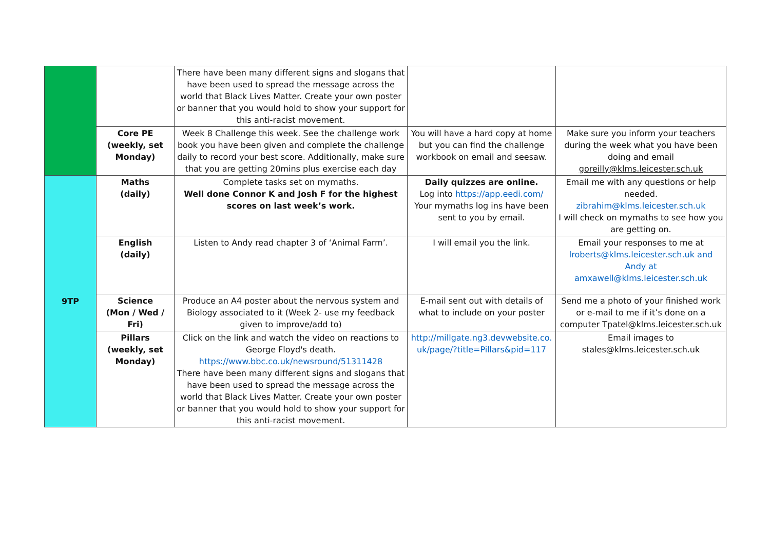| | | There have been many different signs and slogans that have been used to spread the message across the world that Black Lives Matter. Create your own poster or banner that you would hold to show your support for this anti-racist movement. | | |
| | Core PE (weekly, set Monday) | Week 8 Challenge this week. See the challenge work book you have been given and complete the challenge daily to record your best score. Additionally, make sure that you are getting 20mins plus exercise each day | You will have a hard copy at home but you can find the challenge workbook on email and seesaw. | Make sure you inform your teachers during the week what you have been doing and email goreilly@klms.leicester.sch.uk |
| 9TP | Maths (daily) | Complete tasks set on mymaths. Well done Connor K and Josh F for the highest scores on last week’s work. | Daily quizzes are online. Log into https://app.eedi.com/ Your mymaths log ins have been sent to you by email. | Email me with any questions or help needed. zibrahim@klms.leicester.sch.uk I will check on mymaths to see how you are getting on. |
| | English (daily) | Listen to Andy read chapter 3 of ‘Animal Farm’. | I will email you the link. | Email your responses to me at lroberts@klms.leicester.sch.uk and Andy at amxawell@klms.leicester.sch.uk |
| | Science (Mon / Wed / Fri) | Produce an A4 poster about the nervous system and Biology associated to it (Week 2- use my feedback given to improve/add to) | E-mail sent out with details of what to include on your poster | Send me a photo of your finished work or e-mail to me if it’s done on a computer Tpatel@klms.leicester.sch.uk |
| | Pillars (weekly, set Monday) | Click on the link and watch the video on reactions to George Floyd's death. https://www.bbc.co.uk/newsround/51311428 There have been many different signs and slogans that have been used to spread the message across the world that Black Lives Matter. Create your own poster or banner that you would hold to show your support for this anti-racist movement. | http://millgate.ng3.devwebsite.co.uk/page/?title=Pillars&pid=117 | Email images to stales@klms.leicester.sch.uk |